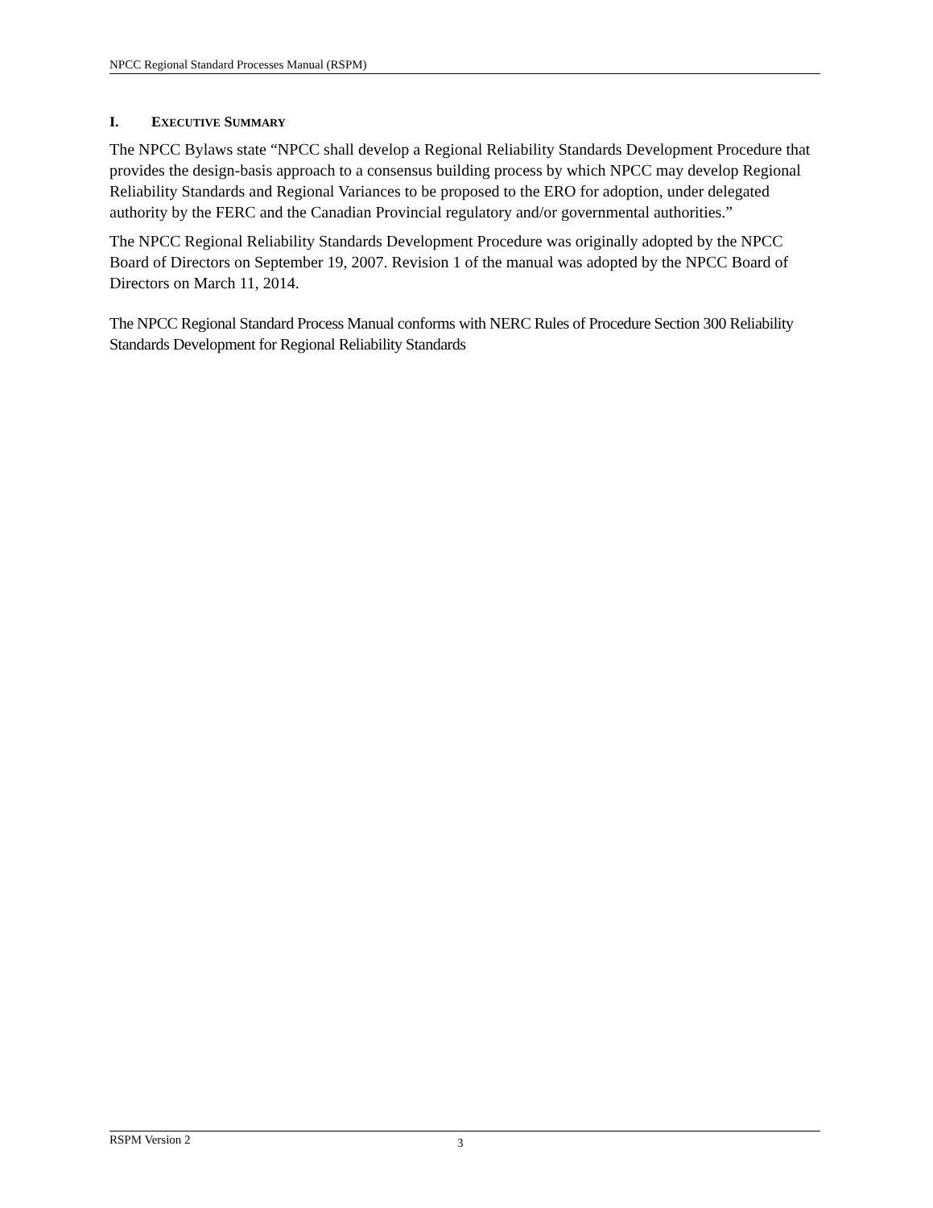NPCC Regional Standard Processes Manual (RSPM)
I. EXECUTIVE SUMMARY
The NPCC Bylaws state “NPCC shall develop a Regional Reliability Standards Development Procedure that provides the design-basis approach to a consensus building process by which NPCC may develop Regional Reliability Standards and Regional Variances to be proposed to the ERO for adoption, under delegated authority by the FERC and the Canadian Provincial regulatory and/or governmental authorities.”
The NPCC Regional Reliability Standards Development Procedure was originally adopted by the NPCC Board of Directors on September 19, 2007. Revision 1 of the manual was adopted by the NPCC Board of Directors on March 11, 2014.
The NPCC Regional Standard Process Manual conforms with NERC Rules of Procedure Section 300 Reliability Standards Development for Regional Reliability Standards
RSPM Version 2 3